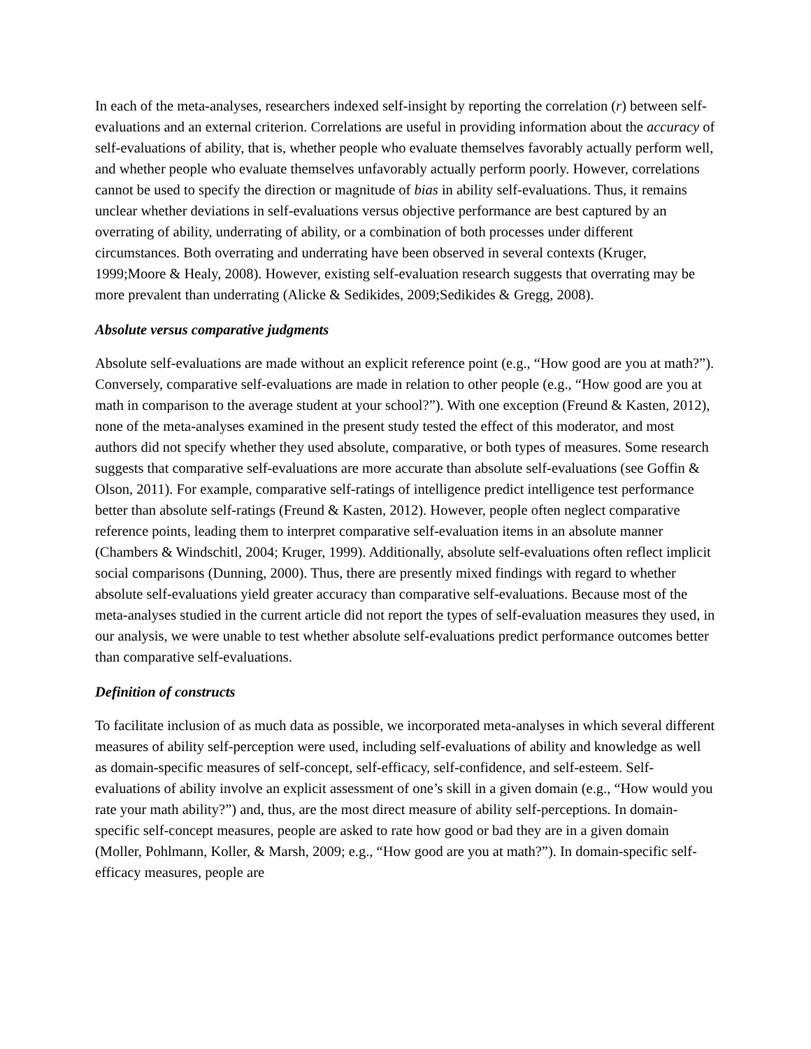In each of the meta-analyses, researchers indexed self-insight by reporting the correlation (r) between self-evaluations and an external criterion. Correlations are useful in providing information about the accuracy of self-evaluations of ability, that is, whether people who evaluate themselves favorably actually perform well, and whether people who evaluate themselves unfavorably actually perform poorly. However, correlations cannot be used to specify the direction or magnitude of bias in ability self-evaluations. Thus, it remains unclear whether deviations in self-evaluations versus objective performance are best captured by an overrating of ability, underrating of ability, or a combination of both processes under different circumstances. Both overrating and underrating have been observed in several contexts (Kruger, 1999;Moore & Healy, 2008). However, existing self-evaluation research suggests that overrating may be more prevalent than underrating (Alicke & Sedikides, 2009;Sedikides & Gregg, 2008).
Absolute versus comparative judgments
Absolute self-evaluations are made without an explicit reference point (e.g., “How good are you at math?”). Conversely, comparative self-evaluations are made in relation to other people (e.g., “How good are you at math in comparison to the average student at your school?”). With one exception (Freund & Kasten, 2012), none of the meta-analyses examined in the present study tested the effect of this moderator, and most authors did not specify whether they used absolute, comparative, or both types of measures. Some research suggests that comparative self-evaluations are more accurate than absolute self-evaluations (see Goffin & Olson, 2011). For example, comparative self-ratings of intelligence predict intelligence test performance better than absolute self-ratings (Freund & Kasten, 2012). However, people often neglect comparative reference points, leading them to interpret comparative self-evaluation items in an absolute manner (Chambers & Windschitl, 2004; Kruger, 1999). Additionally, absolute self-evaluations often reflect implicit social comparisons (Dunning, 2000). Thus, there are presently mixed findings with regard to whether absolute self-evaluations yield greater accuracy than comparative self-evaluations. Because most of the meta-analyses studied in the current article did not report the types of self-evaluation measures they used, in our analysis, we were unable to test whether absolute self-evaluations predict performance outcomes better than comparative self-evaluations.
Definition of constructs
To facilitate inclusion of as much data as possible, we incorporated meta-analyses in which several different measures of ability self-perception were used, including self-evaluations of ability and knowledge as well as domain-specific measures of self-concept, self-efficacy, self-confidence, and self-esteem. Self-evaluations of ability involve an explicit assessment of one’s skill in a given domain (e.g., “How would you rate your math ability?”) and, thus, are the most direct measure of ability self-perceptions. In domain-specific self-concept measures, people are asked to rate how good or bad they are in a given domain (Moller, Pohlmann, Koller, & Marsh, 2009; e.g., “How good are you at math?”). In domain-specific self-efficacy measures, people are